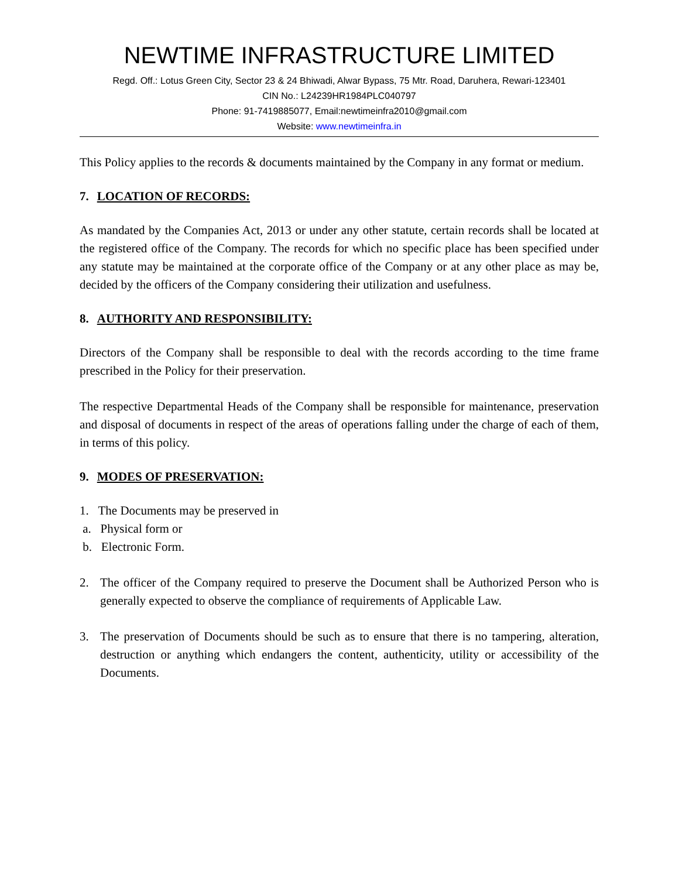NEWTIME INFRASTRUCTURE LIMITED
Regd. Off.: Lotus Green City, Sector 23 & 24 Bhiwadi, Alwar Bypass, 75 Mtr. Road, Daruhera, Rewari-123401
CIN No.: L24239HR1984PLC040797
Phone: 91-7419885077, Email:newtimeinfra2010@gmail.com
Website: www.newtimeinfra.in
This Policy applies to the records & documents maintained by the Company in any format or medium.
7. LOCATION OF RECORDS:
As mandated by the Companies Act, 2013 or under any other statute, certain records shall be located at the registered office of the Company. The records for which no specific place has been specified under any statute may be maintained at the corporate office of the Company or at any other place as may be, decided by the officers of the Company considering their utilization and usefulness.
8. AUTHORITY AND RESPONSIBILITY:
Directors of the Company shall be responsible to deal with the records according to the time frame prescribed in the Policy for their preservation.
The respective Departmental Heads of the Company shall be responsible for maintenance, preservation and disposal of documents in respect of the areas of operations falling under the charge of each of them, in terms of this policy.
9. MODES OF PRESERVATION:
1. The Documents may be preserved in
a. Physical form or
b. Electronic Form.
2. The officer of the Company required to preserve the Document shall be Authorized Person who is generally expected to observe the compliance of requirements of Applicable Law.
3. The preservation of Documents should be such as to ensure that there is no tampering, alteration, destruction or anything which endangers the content, authenticity, utility or accessibility of the Documents.